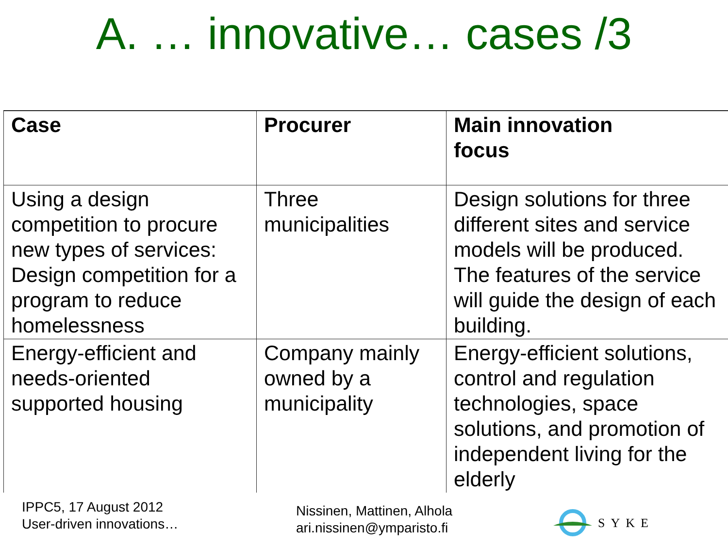A. … innovative… cases /3
| Case | Procurer | Main innovation focus |
| --- | --- | --- |
| Using a design competition to procure new types of services: Design competition for a program to reduce homelessness | Three municipalities | Design solutions for three different sites and service models will be produced. The features of the service will guide the design of each building. |
| Energy-efficient and needs-oriented supported housing | Company mainly owned by a municipality | Energy-efficient solutions, control and regulation technologies, space solutions, and promotion of independent living for the elderly |
IPPC5, 17 August 2012
User-driven innovations…
Nissinen, Mattinen, Alhola
ari.nissinen@ymparisto.fi
SYKE